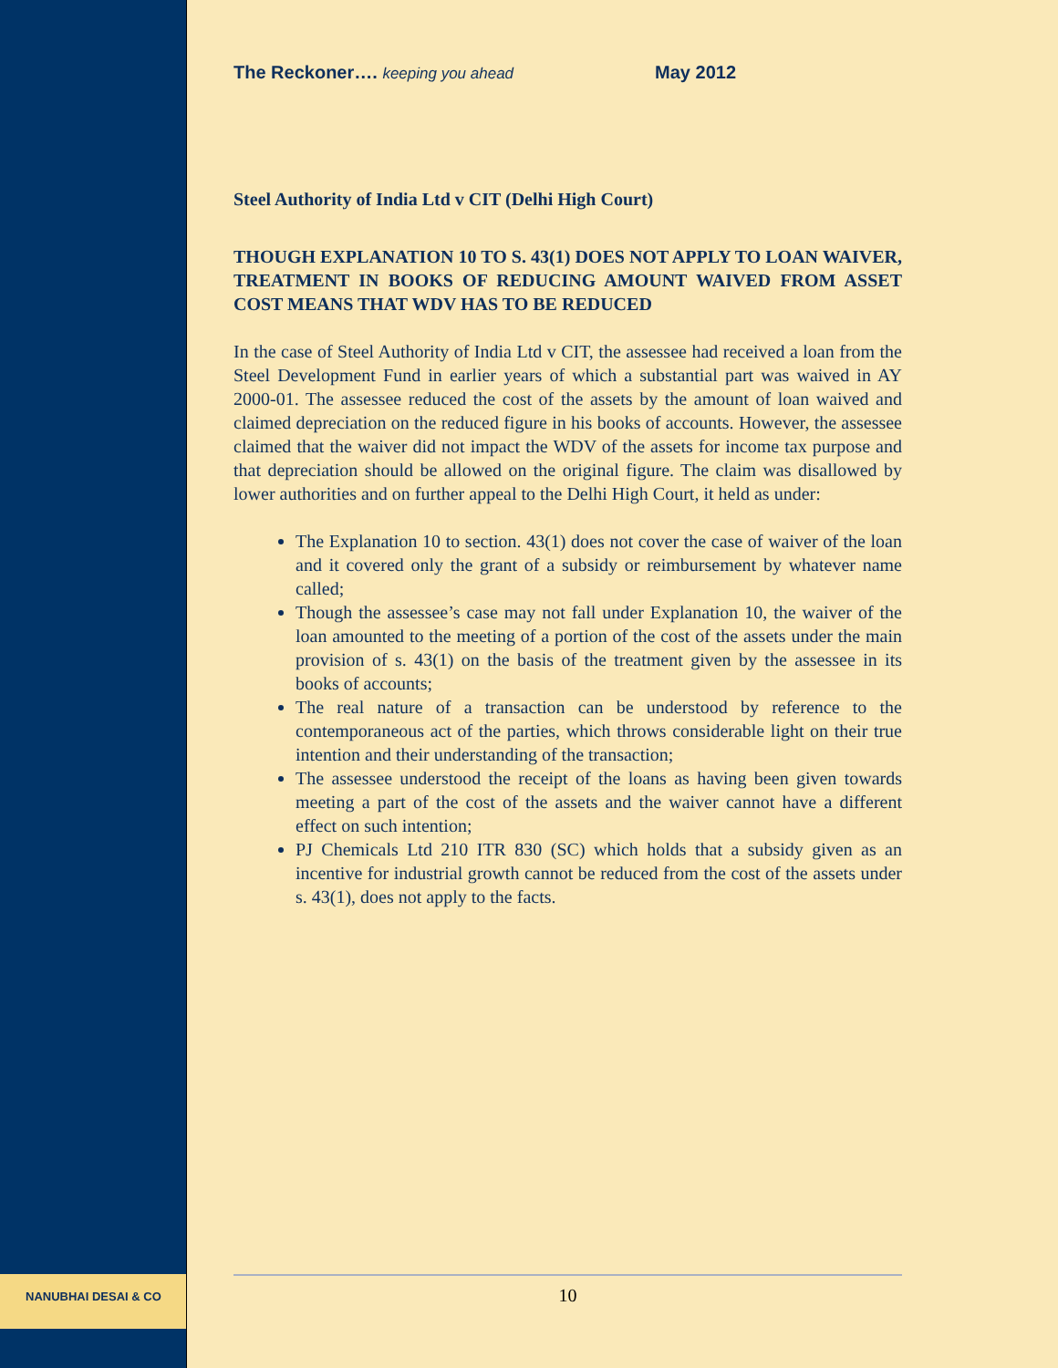NANUBHAI DESAI & CO
The Reckoner…. keeping you ahead May 2012
Steel Authority of India Ltd v CIT (Delhi High Court)
THOUGH EXPLANATION 10 TO S. 43(1) DOES NOT APPLY TO LOAN WAIVER, TREATMENT IN BOOKS OF REDUCING AMOUNT WAIVED FROM ASSET COST MEANS THAT WDV HAS TO BE REDUCED
In the case of Steel Authority of India Ltd v CIT, the assessee had received a loan from the Steel Development Fund in earlier years of which a substantial part was waived in AY 2000-01. The assessee reduced the cost of the assets by the amount of loan waived and claimed depreciation on the reduced figure in his books of accounts. However, the assessee claimed that the waiver did not impact the WDV of the assets for income tax purpose and that depreciation should be allowed on the original figure. The claim was disallowed by lower authorities and on further appeal to the Delhi High Court, it held as under:
The Explanation 10 to section. 43(1) does not cover the case of waiver of the loan and it covered only the grant of a subsidy or reimbursement by whatever name called;
Though the assessee’s case may not fall under Explanation 10, the waiver of the loan amounted to the meeting of a portion of the cost of the assets under the main provision of s. 43(1) on the basis of the treatment given by the assessee in its books of accounts;
The real nature of a transaction can be understood by reference to the contemporaneous act of the parties, which throws considerable light on their true intention and their understanding of the transaction;
The assessee understood the receipt of the loans as having been given towards meeting a part of the cost of the assets and the waiver cannot have a different effect on such intention;
PJ Chemicals Ltd 210 ITR 830 (SC) which holds that a subsidy given as an incentive for industrial growth cannot be reduced from the cost of the assets under s. 43(1), does not apply to the facts.
10